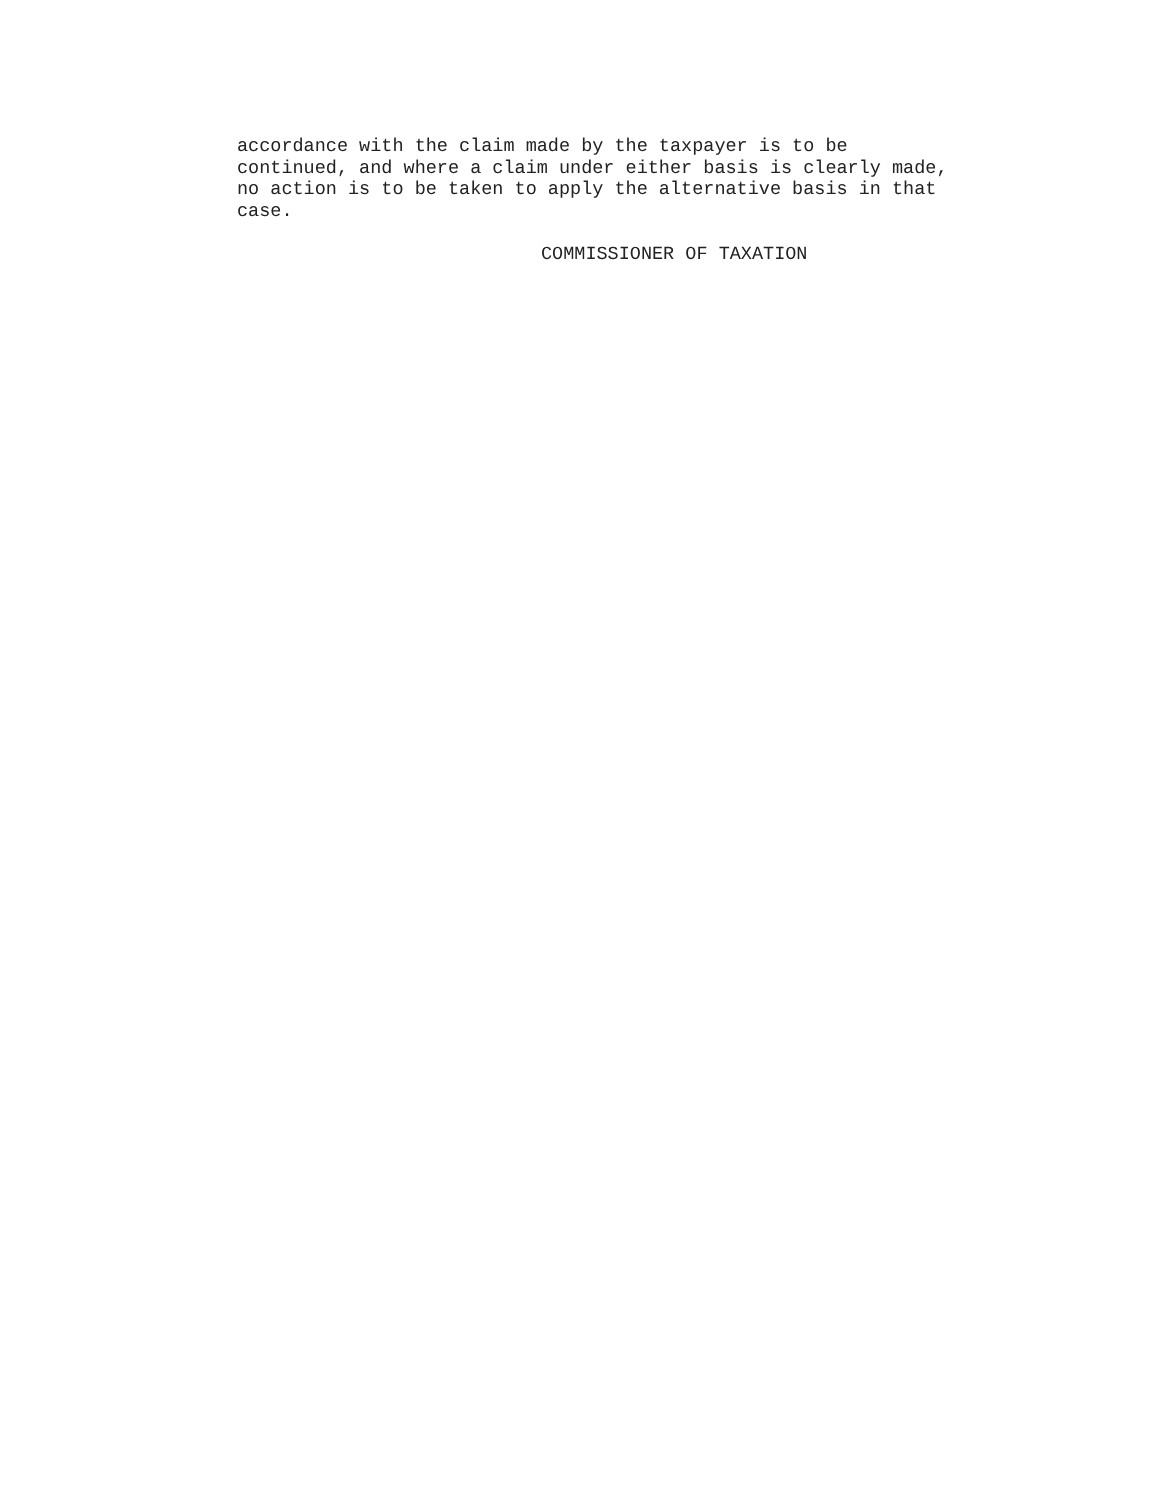accordance with the claim made by the taxpayer is to be continued, and where a claim under either basis is clearly made, no action is to be taken to apply the alternative basis in that case.
COMMISSIONER OF TAXATION